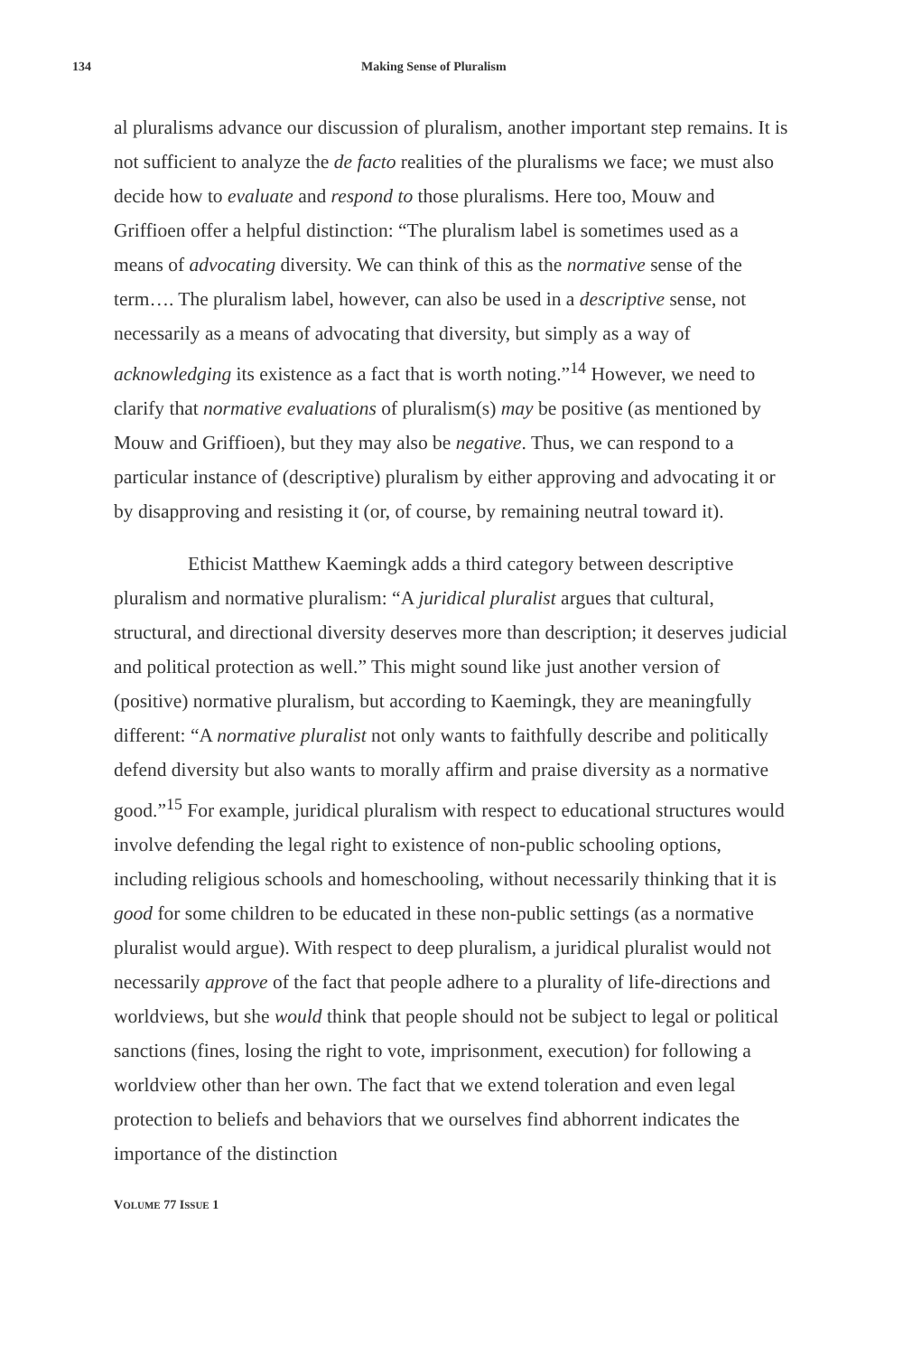134 Making Sense of Pluralism
al pluralisms advance our discussion of pluralism, another important step remains. It is not sufficient to analyze the de facto realities of the pluralisms we face; we must also decide how to evaluate and respond to those pluralisms. Here too, Mouw and Griffioen offer a helpful distinction: “The pluralism label is sometimes used as a means of advocating diversity. We can think of this as the normative sense of the term…. The pluralism label, however, can also be used in a descriptive sense, not necessarily as a means of advocating that diversity, but simply as a way of acknowledging its existence as a fact that is worth noting.”<sup>14</sup> However, we need to clarify that normative evaluations of pluralism(s) may be positive (as mentioned by Mouw and Griffioen), but they may also be negative. Thus, we can respond to a particular instance of (descriptive) pluralism by either approving and advocating it or by disapproving and resisting it (or, of course, by remaining neutral toward it).
Ethicist Matthew Kaemingk adds a third category between descriptive pluralism and normative pluralism: “A juridical pluralist argues that cultural, structural, and directional diversity deserves more than description; it deserves judicial and political protection as well.” This might sound like just another version of (positive) normative pluralism, but according to Kaemingk, they are meaningfully different: “A normative pluralist not only wants to faithfully describe and politically defend diversity but also wants to morally affirm and praise diversity as a normative good.”<sup>15</sup> For example, juridical pluralism with respect to educational structures would involve defending the legal right to existence of non-public schooling options, including religious schools and homeschooling, without necessarily thinking that it is good for some children to be educated in these non-public settings (as a normative pluralist would argue). With respect to deep pluralism, a juridical pluralist would not necessarily approve of the fact that people adhere to a plurality of life-directions and worldviews, but she would think that people should not be subject to legal or political sanctions (fines, losing the right to vote, imprisonment, execution) for following a worldview other than her own. The fact that we extend toleration and even legal protection to beliefs and behaviors that we ourselves find abhorrent indicates the importance of the distinction
VOLUME 77 ISSUE 1